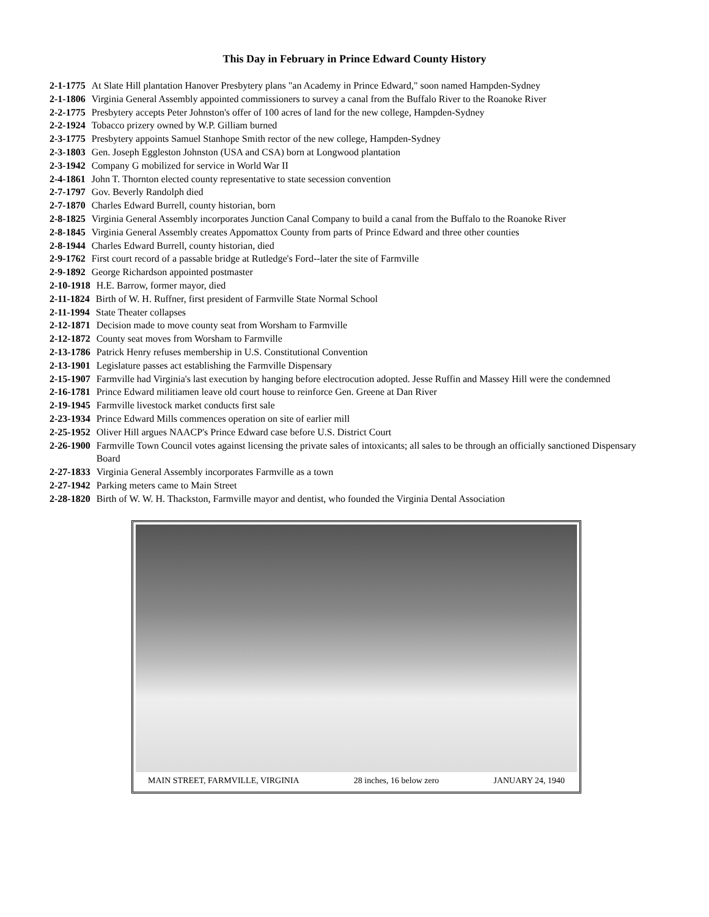This Day in February in Prince Edward County History
2-1-1775 At Slate Hill plantation Hanover Presbytery plans "an Academy in Prince Edward," soon named Hampden-Sydney
2-1-1806 Virginia General Assembly appointed commissioners to survey a canal from the Buffalo River to the Roanoke River
2-2-1775 Presbytery accepts Peter Johnston's offer of 100 acres of land for the new college, Hampden-Sydney
2-2-1924 Tobacco prizery owned by W.P. Gilliam burned
2-3-1775 Presbytery appoints Samuel Stanhope Smith rector of the new college, Hampden-Sydney
2-3-1803 Gen. Joseph Eggleston Johnston (USA and CSA) born at Longwood plantation
2-3-1942 Company G mobilized for service in World War II
2-4-1861 John T. Thornton elected county representative to state secession convention
2-7-1797 Gov. Beverly Randolph died
2-7-1870 Charles Edward Burrell, county historian, born
2-8-1825 Virginia General Assembly incorporates Junction Canal Company to build a canal from the Buffalo to the Roanoke River
2-8-1845 Virginia General Assembly creates Appomattox County from parts of Prince Edward and three other counties
2-8-1944 Charles Edward Burrell, county historian, died
2-9-1762 First court record of a passable bridge at Rutledge's Ford--later the site of Farmville
2-9-1892 George Richardson appointed postmaster
2-10-1918 H.E. Barrow, former mayor, died
2-11-1824 Birth of W. H. Ruffner, first president of Farmville State Normal School
2-11-1994 State Theater collapses
2-12-1871 Decision made to move county seat from Worsham to Farmville
2-12-1872 County seat moves from Worsham to Farmville
2-13-1786 Patrick Henry refuses membership in U.S. Constitutional Convention
2-13-1901 Legislature passes act establishing the Farmville Dispensary
2-15-1907 Farmville had Virginia's last execution by hanging before electrocution adopted. Jesse Ruffin and Massey Hill were the condemned
2-16-1781 Prince Edward militiamen leave old court house to reinforce Gen. Greene at Dan River
2-19-1945 Farmville livestock market conducts first sale
2-23-1934 Prince Edward Mills commences operation on site of earlier mill
2-25-1952 Oliver Hill argues NAACP's Prince Edward case before U.S. District Court
2-26-1900 Farmville Town Council votes against licensing the private sales of intoxicants; all sales to be through an officially sanctioned Dispensary Board
2-27-1833 Virginia General Assembly incorporates Farmville as a town
2-27-1942 Parking meters came to Main Street
2-28-1820 Birth of W. W. H. Thackston, Farmville mayor and dentist, who founded the Virginia Dental Association
MAIN STREET, FARMVILLE, VIRGINIA 28 inches, 16 below zero JANUARY 24, 1940